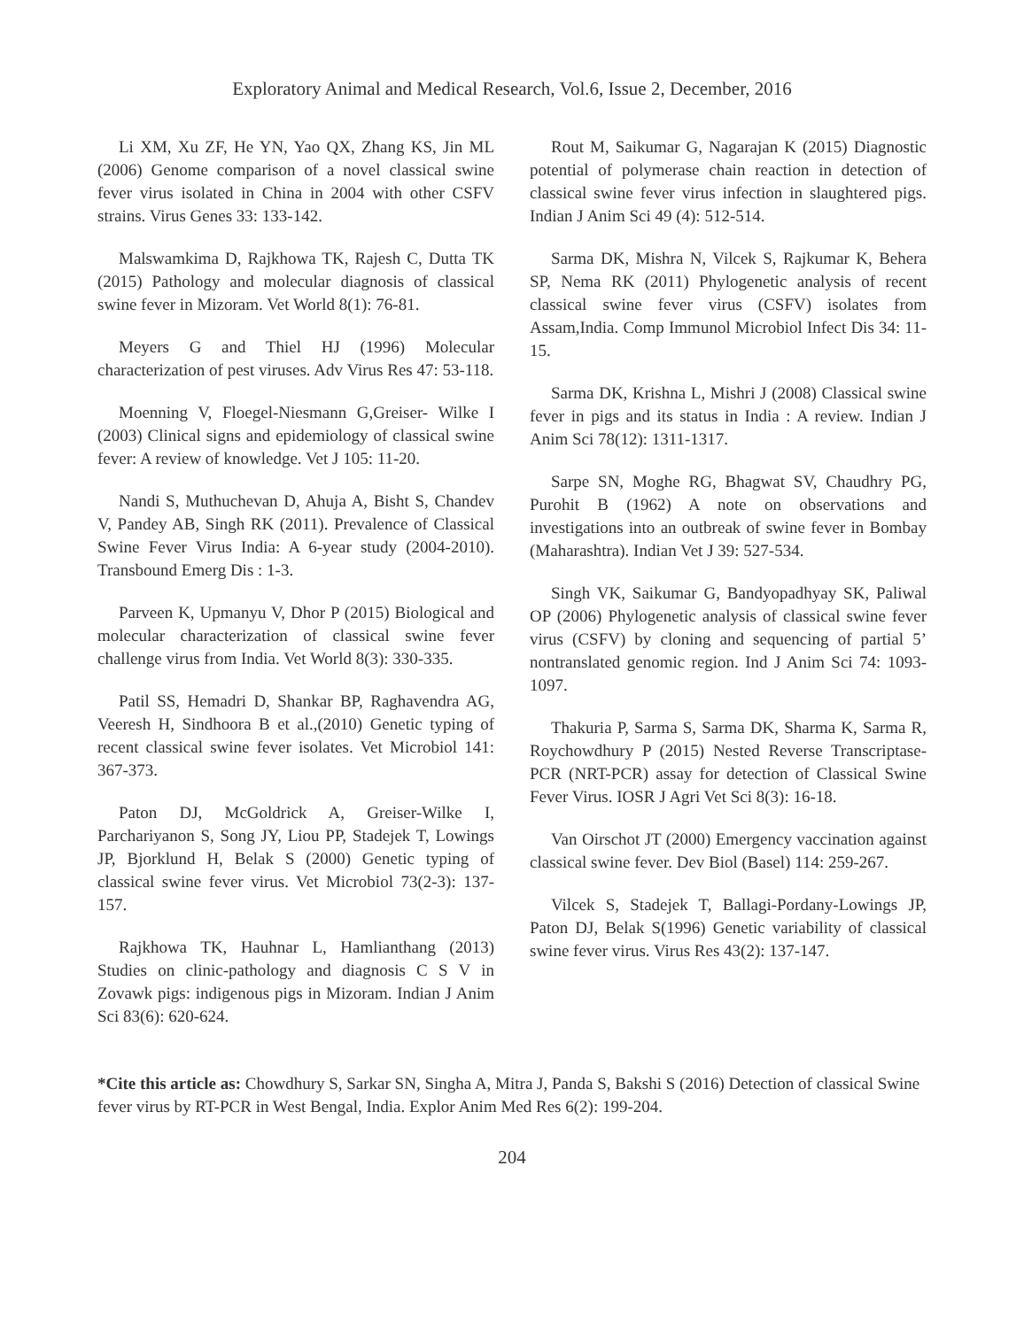Exploratory Animal and Medical Research, Vol.6, Issue 2, December, 2016
Li XM, Xu ZF, He YN, Yao QX, Zhang KS, Jin ML (2006) Genome comparison of a novel classical swine fever virus isolated in China in 2004 with other CSFV strains. Virus Genes 33: 133-142.
Malswamkima D, Rajkhowa TK, Rajesh C, Dutta TK (2015) Pathology and molecular diagnosis of classical swine fever in Mizoram. Vet World 8(1): 76-81.
Meyers G and Thiel HJ (1996) Molecular characterization of pest viruses. Adv Virus Res 47: 53-118.
Moenning V, Floegel-Niesmann G,Greiser- Wilke I (2003) Clinical signs and epidemiology of classical swine fever: A review of knowledge. Vet J 105: 11-20.
Nandi S, Muthuchevan D, Ahuja A, Bisht S, Chandev V, Pandey AB, Singh RK (2011). Prevalence of Classical Swine Fever Virus India: A 6-year study (2004-2010). Transbound Emerg Dis : 1-3.
Parveen K, Upmanyu V, Dhor P (2015) Biological and molecular characterization of classical swine fever challenge virus from India. Vet World 8(3): 330-335.
Patil SS, Hemadri D, Shankar BP, Raghavendra AG, Veeresh H, Sindhoora B et al.,(2010) Genetic typing of recent classical swine fever isolates. Vet Microbiol 141: 367-373.
Paton DJ, McGoldrick A, Greiser-Wilke I, Parchariyanon S, Song JY, Liou PP, Stadejek T, Lowings JP, Bjorklund H, Belak S (2000) Genetic typing of classical swine fever virus. Vet Microbiol 73(2-3): 137-157.
Rajkhowa TK, Hauhnar L, Hamlianthang (2013) Studies on clinic-pathology and diagnosis C S V in Zovawk pigs: indigenous pigs in Mizoram. Indian J Anim Sci 83(6): 620-624.
Rout M, Saikumar G, Nagarajan K (2015) Diagnostic potential of polymerase chain reaction in detection of classical swine fever virus infection in slaughtered pigs. Indian J Anim Sci 49 (4): 512-514.
Sarma DK, Mishra N, Vilcek S, Rajkumar K, Behera SP, Nema RK (2011) Phylogenetic analysis of recent classical swine fever virus (CSFV) isolates from Assam,India. Comp Immunol Microbiol Infect Dis 34: 11-15.
Sarma DK, Krishna L, Mishri J (2008) Classical swine fever in pigs and its status in India : A review. Indian J Anim Sci 78(12): 1311-1317.
Sarpe SN, Moghe RG, Bhagwat SV, Chaudhry PG, Purohit B (1962) A note on observations and investigations into an outbreak of swine fever in Bombay (Maharashtra). Indian Vet J 39: 527-534.
Singh VK, Saikumar G, Bandyopadhyay SK, Paliwal OP (2006) Phylogenetic analysis of classical swine fever virus (CSFV) by cloning and sequencing of partial 5’ nontranslated genomic region. Ind J Anim Sci 74: 1093-1097.
Thakuria P, Sarma S, Sarma DK, Sharma K, Sarma R, Roychowdhury P (2015) Nested Reverse Transcriptase-PCR (NRT-PCR) assay for detection of Classical Swine Fever Virus. IOSR J Agri Vet Sci 8(3): 16-18.
Van Oirschot JT (2000) Emergency vaccination against classical swine fever. Dev Biol (Basel) 114: 259-267.
Vilcek S, Stadejek T, Ballagi-Pordany-Lowings JP, Paton DJ, Belak S(1996) Genetic variability of classical swine fever virus. Virus Res 43(2): 137-147.
*Cite this article as: Chowdhury S, Sarkar SN, Singha A, Mitra J, Panda S, Bakshi S (2016) Detection of classical Swine fever virus by RT-PCR in West Bengal, India. Explor Anim Med Res 6(2): 199-204.
204